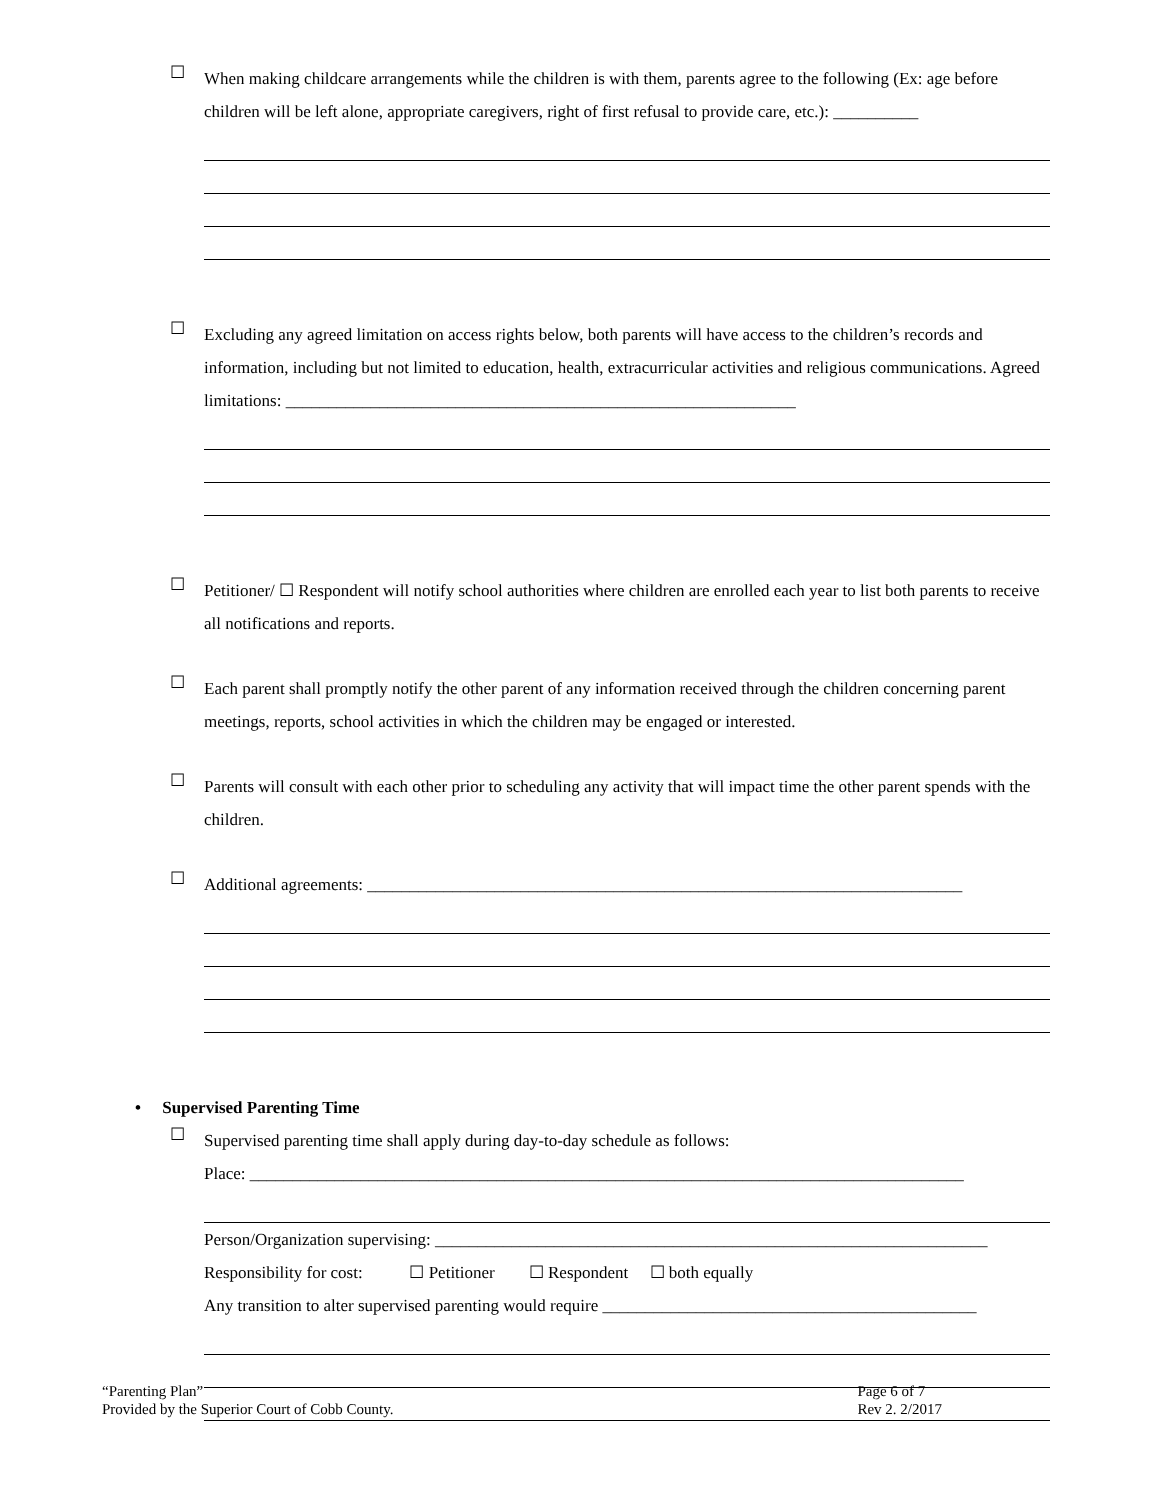☐
When making childcare arrangements while the children is with them, parents agree to the following (Ex: age before children will be left alone, appropriate caregivers, right of first refusal to provide care, etc.): __________
☐
Excluding any agreed limitation on access rights below, both parents will have access to the children’s records and information, including but not limited to education, health, extracurricular activities and religious communications. Agreed limitations: ____________________________________________________________
☐
Petitioner/ ☐ Respondent will notify school authorities where children are enrolled each year to list both parents to receive all notifications and reports.
☐
Each parent shall promptly notify the other parent of any information received through the children concerning parent meetings, reports, school activities in which the children may be engaged or interested.
☐
Parents will consult with each other prior to scheduling any activity that will impact time the other parent spends with the children.
☐
Additional agreements: ______________________________________________________________________
• Supervised Parenting Time
☐
Supervised parenting time shall apply during day-to-day schedule as follows:
Place: ____________________________________________________________________________________
Person/Organization supervising: _________________________________________________________________
Responsibility for cost: ☐ Petitioner ☐ Respondent ☐ both equally
Any transition to alter supervised parenting would require ____________________________________________
“Parenting Plan”
Provided by the Superior Court of Cobb County.
Page 6 of 7
Rev 2. 2/2017